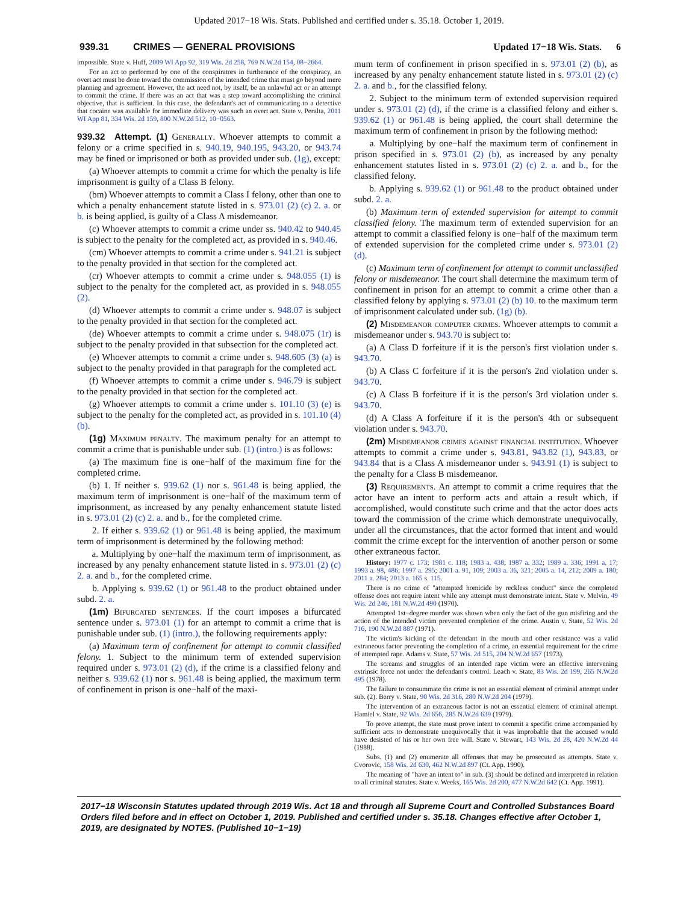Updated 2017−18 Wis. Stats. Published and certified under s. 35.18. October 1, 2019.
939.31 CRIMES — GENERAL PROVISIONS
Updated 17−18 Wis. Stats. 6
impossible. State v. Huff, 2009 WI App 92, 319 Wis. 2d 258, 769 N.W.2d 154, 08−2664.
For an act to performed by one of the conspirators in furtherance of the conspiracy, an overt act must be done toward the commission of the intended crime that must go beyond mere planning and agreement. However, the act need not, by itself, be an unlawful act or an attempt to commit the crime. If there was an act that was a step toward accomplishing the criminal objective, that is sufficient. In this case, the defendant's act of communicating to a detective that cocaine was available for immediate delivery was such an overt act. State v. Peralta, 2011 WI App 81, 334 Wis. 2d 159, 800 N.W.2d 512, 10−0563.
939.32 Attempt. (1) Generally. Whoever attempts to commit a felony or a crime specified in s. 940.19, 940.195, 943.20, or 943.74 may be fined or imprisoned or both as provided under sub. (1g), except:
(a) Whoever attempts to commit a crime for which the penalty is life imprisonment is guilty of a Class B felony.
(bm) Whoever attempts to commit a Class I felony, other than one to which a penalty enhancement statute listed in s. 973.01 (2) (c) 2. a. or b. is being applied, is guilty of a Class A misdemeanor.
(c) Whoever attempts to commit a crime under ss. 940.42 to 940.45 is subject to the penalty for the completed act, as provided in s. 940.46.
(cm) Whoever attempts to commit a crime under s. 941.21 is subject to the penalty provided in that section for the completed act.
(cr) Whoever attempts to commit a crime under s. 948.055 (1) is subject to the penalty for the completed act, as provided in s. 948.055 (2).
(d) Whoever attempts to commit a crime under s. 948.07 is subject to the penalty provided in that section for the completed act.
(de) Whoever attempts to commit a crime under s. 948.075 (1r) is subject to the penalty provided in that subsection for the completed act.
(e) Whoever attempts to commit a crime under s. 948.605 (3) (a) is subject to the penalty provided in that paragraph for the completed act.
(f) Whoever attempts to commit a crime under s. 946.79 is subject to the penalty provided in that section for the completed act.
(g) Whoever attempts to commit a crime under s. 101.10 (3) (e) is subject to the penalty for the completed act, as provided in s. 101.10 (4) (b).
(1g) Maximum penalty. The maximum penalty for an attempt to commit a crime that is punishable under sub. (1) (intro.) is as follows:
(a) The maximum fine is one−half of the maximum fine for the completed crime.
(b) 1. If neither s. 939.62 (1) nor s. 961.48 is being applied, the maximum term of imprisonment is one−half of the maximum term of imprisonment, as increased by any penalty enhancement statute listed in s. 973.01 (2) (c) 2. a. and b., for the completed crime.
2. If either s. 939.62 (1) or 961.48 is being applied, the maximum term of imprisonment is determined by the following method:
a. Multiplying by one−half the maximum term of imprisonment, as increased by any penalty enhancement statute listed in s. 973.01 (2) (c) 2. a. and b., for the completed crime.
b. Applying s. 939.62 (1) or 961.48 to the product obtained under subd. 2. a.
(1m) Bifurcated sentences. If the court imposes a bifurcated sentence under s. 973.01 (1) for an attempt to commit a crime that is punishable under sub. (1) (intro.), the following requirements apply:
(a) Maximum term of confinement for attempt to commit classified felony. 1. Subject to the minimum term of extended supervision required under s. 973.01 (2) (d), if the crime is a classified felony and neither s. 939.62 (1) nor s. 961.48 is being applied, the maximum term of confinement in prison is one−half of the maxi-
mum term of confinement in prison specified in s. 973.01 (2) (b), as increased by any penalty enhancement statute listed in s. 973.01 (2) (c) 2. a. and b., for the classified felony.
2. Subject to the minimum term of extended supervision required under s. 973.01 (2) (d), if the crime is a classified felony and either s. 939.62 (1) or 961.48 is being applied, the court shall determine the maximum term of confinement in prison by the following method:
a. Multiplying by one−half the maximum term of confinement in prison specified in s. 973.01 (2) (b), as increased by any penalty enhancement statutes listed in s. 973.01 (2) (c) 2. a. and b., for the classified felony.
b. Applying s. 939.62 (1) or 961.48 to the product obtained under subd. 2. a.
(b) Maximum term of extended supervision for attempt to commit classified felony. The maximum term of extended supervision for an attempt to commit a classified felony is one−half of the maximum term of extended supervision for the completed crime under s. 973.01 (2) (d).
(c) Maximum term of confinement for attempt to commit unclassified felony or misdemeanor. The court shall determine the maximum term of confinement in prison for an attempt to commit a crime other than a classified felony by applying s. 973.01 (2) (b) 10. to the maximum term of imprisonment calculated under sub. (1g) (b).
(2) Misdemeanor computer crimes. Whoever attempts to commit a misdemeanor under s. 943.70 is subject to:
(a) A Class D forfeiture if it is the person's first violation under s. 943.70.
(b) A Class C forfeiture if it is the person's 2nd violation under s. 943.70.
(c) A Class B forfeiture if it is the person's 3rd violation under s. 943.70.
(d) A Class A forfeiture if it is the person's 4th or subsequent violation under s. 943.70.
(2m) Misdemeanor crimes against financial institution. Whoever attempts to commit a crime under s. 943.81, 943.82 (1), 943.83, or 943.84 that is a Class A misdemeanor under s. 943.91 (1) is subject to the penalty for a Class B misdemeanor.
(3) Requirements. An attempt to commit a crime requires that the actor have an intent to perform acts and attain a result which, if accomplished, would constitute such crime and that the actor does acts toward the commission of the crime which demonstrate unequivocally, under all the circumstances, that the actor formed that intent and would commit the crime except for the intervention of another person or some other extraneous factor.
History: 1977 c. 173; 1981 c. 118; 1983 a. 438; 1987 a. 332; 1989 a. 336; 1991 a. 17; 1993 a. 98, 486; 1997 a. 295; 2001 a. 91, 109; 2003 a. 36, 321; 2005 a. 14, 212; 2009 a. 180; 2011 a. 284; 2013 a. 165 s. 115.
There is no crime of "attempted homicide by reckless conduct" since the completed offense does not require intent while any attempt must demonstrate intent. State v. Melvin, 49 Wis. 2d 246, 181 N.W.2d 490 (1970).
Attempted 1st−degree murder was shown when only the fact of the gun misfiring and the action of the intended victim prevented completion of the crime. Austin v. State, 52 Wis. 2d 716, 190 N.W.2d 887 (1971).
The victim's kicking of the defendant in the mouth and other resistance was a valid extraneous factor preventing the completion of a crime, an essential requirement for the crime of attempted rape. Adams v. State, 57 Wis. 2d 515, 204 N.W.2d 657 (1973).
The screams and struggles of an intended rape victim were an effective intervening extrinsic force not under the defendant's control. Leach v. State, 83 Wis. 2d 199, 265 N.W.2d 495 (1978).
The failure to consummate the crime is not an essential element of criminal attempt under sub. (2). Berry v. State, 90 Wis. 2d 316, 280 N.W.2d 204 (1979).
The intervention of an extraneous factor is not an essential element of criminal attempt. Hamiel v. State, 92 Wis. 2d 656, 285 N.W.2d 639 (1979).
To prove attempt, the state must prove intent to commit a specific crime accompanied by sufficient acts to demonstrate unequivocally that it was improbable that the accused would have desisted of his or her own free will. State v. Stewart, 143 Wis. 2d 28, 420 N.W.2d 44 (1988).
Subs. (1) and (2) enumerate all offenses that may be prosecuted as attempts. State v. Cvorovic, 158 Wis. 2d 630, 462 N.W.2d 897 (Ct. App. 1990).
The meaning of "have an intent to" in sub. (3) should be defined and interpreted in relation to all criminal statutes. State v. Weeks, 165 Wis. 2d 200, 477 N.W.2d 642 (Ct. App. 1991).
2017−18 Wisconsin Statutes updated through 2019 Wis. Act 18 and through all Supreme Court and Controlled Substances Board Orders filed before and in effect on October 1, 2019. Published and certified under s. 35.18. Changes effective after October 1, 2019, are designated by NOTES. (Published 10−1−19)